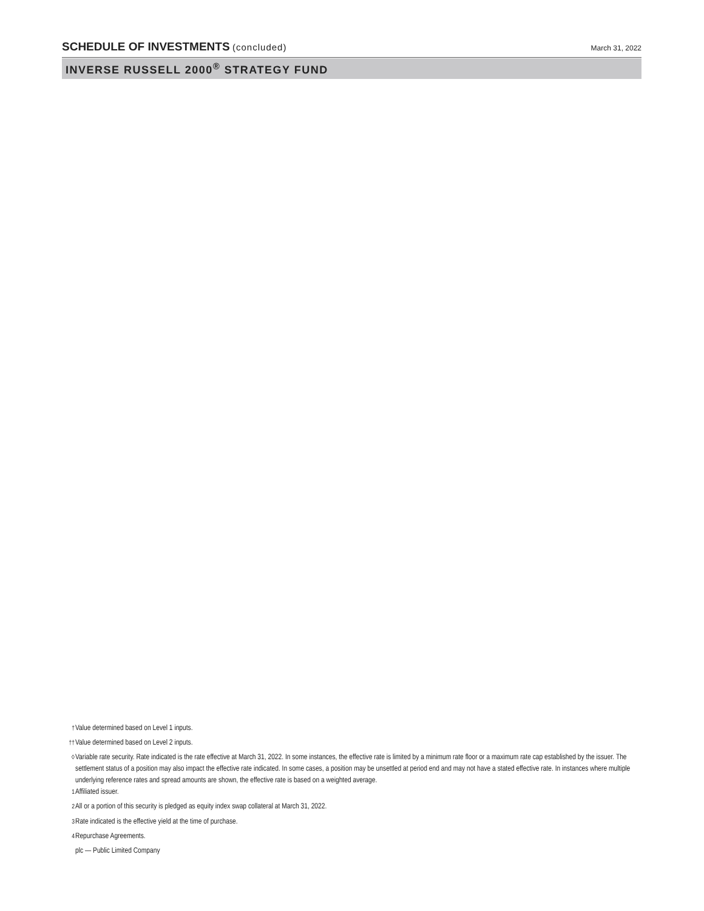SCHEDULE OF INVESTMENTS (concluded)
March 31, 2022
INVERSE RUSSELL 2000<sup>®</sup> STRATEGY FUND
<sup>†</sup> Value determined based on Level 1 inputs.
<sup>††</sup> Value determined based on Level 2 inputs.
<sup>◊</sup> Variable rate security. Rate indicated is the rate effective at March 31, 2022. In some instances, the effective rate is limited by a minimum rate floor or a maximum rate cap established by the issuer. The settlement status of a position may also impact the effective rate indicated. In some cases, a position may be unsettled at period end and may not have a stated effective rate. In instances where multiple underlying reference rates and spread amounts are shown, the effective rate is based on a weighted average.
<sup>1</sup> Affiliated issuer.
<sup>2</sup> All or a portion of this security is pledged as equity index swap collateral at March 31, 2022.
<sup>3</sup> Rate indicated is the effective yield at the time of purchase.
<sup>4</sup> Repurchase Agreements.
plc — Public Limited Company